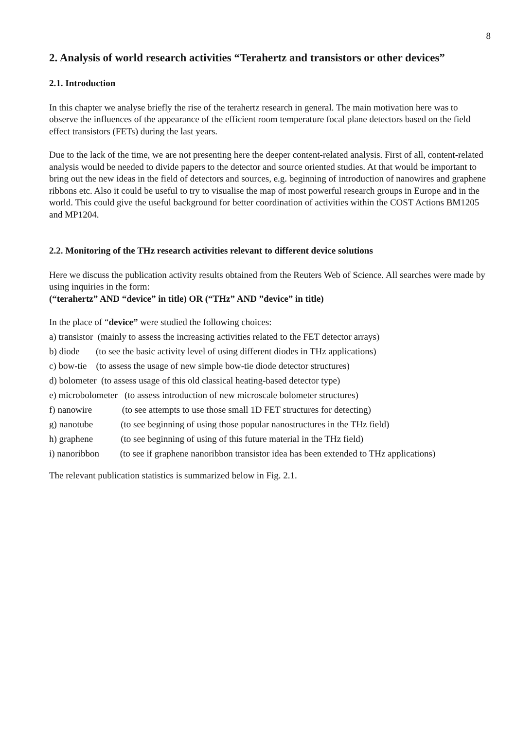8
2. Analysis of world research activities “Terahertz and transistors or other devices”
2.1. Introduction
In this chapter we analyse briefly the rise of the terahertz research in general. The main motivation here was to observe the influences of the appearance of the efficient room temperature focal plane detectors based on the field effect transistors (FETs) during the last years.
Due to the lack of the time, we are not presenting here the deeper content-related analysis. First of all, content-related analysis would be needed to divide papers to the detector and source oriented studies. At that would be important to bring out the new ideas in the field of detectors and sources, e.g. beginning of introduction of nanowires and graphene ribbons etc. Also it could be useful to try to visualise the map of most powerful research groups in Europe and in the world. This could give the useful background for better coordination of activities within the COST Actions BM1205 and MP1204.
2.2. Monitoring of the THz research activities relevant to different device solutions
Here we discuss the publication activity results obtained from the Reuters Web of Science. All searches were made by using inquiries in the form:
(“terahertz” AND “device” in title) OR (“THz” AND ”device” in title)
In the place of “device” were studied the following choices:
a) transistor (mainly to assess the increasing activities related to the FET detector arrays)
b) diode (to see the basic activity level of using different diodes in THz applications)
c) bow-tie (to assess the usage of new simple bow-tie diode detector structures)
d) bolometer (to assess usage of this old classical heating-based detector type)
e) microbolometer (to assess introduction of new microscale bolometer structures)
f) nanowire (to see attempts to use those small 1D FET structures for detecting)
g) nanotube (to see beginning of using those popular nanostructures in the THz field)
h) graphene (to see beginning of using of this future material in the THz field)
i) nanoribbon (to see if graphene nanoribbon transistor idea has been extended to THz applications)
The relevant publication statistics is summarized below in Fig. 2.1.